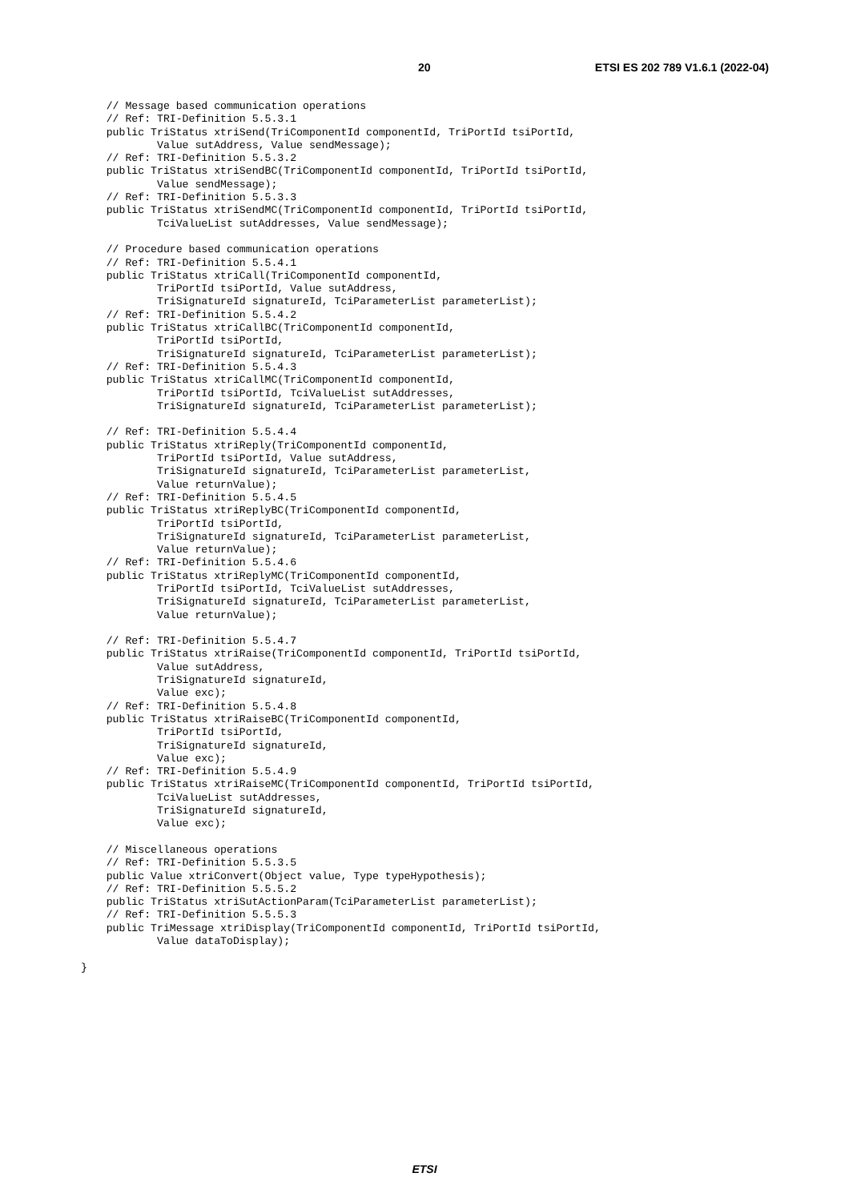20 ETSI ES 202 789 V1.6.1 (2022-04)
    // Message based communication operations
    // Ref: TRI-Definition 5.5.3.1
    public TriStatus xtriSend(TriComponentId componentId, TriPortId tsiPortId,
            Value sutAddress, Value sendMessage);
    // Ref: TRI-Definition 5.5.3.2
    public TriStatus xtriSendBC(TriComponentId componentId, TriPortId tsiPortId,
            Value sendMessage);
    // Ref: TRI-Definition 5.5.3.3
    public TriStatus xtriSendMC(TriComponentId componentId, TriPortId tsiPortId,
            TciValueList sutAddresses, Value sendMessage);

    // Procedure based communication operations
    // Ref: TRI-Definition 5.5.4.1
    public TriStatus xtriCall(TriComponentId componentId,
            TriPortId tsiPortId, Value sutAddress,
            TriSignatureId signatureId, TciParameterList parameterList);
    // Ref: TRI-Definition 5.5.4.2
    public TriStatus xtriCallBC(TriComponentId componentId,
            TriPortId tsiPortId,
            TriSignatureId signatureId, TciParameterList parameterList);
    // Ref: TRI-Definition 5.5.4.3
    public TriStatus xtriCallMC(TriComponentId componentId,
            TriPortId tsiPortId, TciValueList sutAddresses,
            TriSignatureId signatureId, TciParameterList parameterList);

    // Ref: TRI-Definition 5.5.4.4
    public TriStatus xtriReply(TriComponentId componentId,
            TriPortId tsiPortId, Value sutAddress,
            TriSignatureId signatureId, TciParameterList parameterList,
            Value returnValue);
    // Ref: TRI-Definition 5.5.4.5
    public TriStatus xtriReplyBC(TriComponentId componentId,
            TriPortId tsiPortId,
            TriSignatureId signatureId, TciParameterList parameterList,
            Value returnValue);
    // Ref: TRI-Definition 5.5.4.6
    public TriStatus xtriReplyMC(TriComponentId componentId,
            TriPortId tsiPortId, TciValueList sutAddresses,
            TriSignatureId signatureId, TciParameterList parameterList,
            Value returnValue);

    // Ref: TRI-Definition 5.5.4.7
    public TriStatus xtriRaise(TriComponentId componentId, TriPortId tsiPortId,
            Value sutAddress,
            TriSignatureId signatureId,
            Value exc);
    // Ref: TRI-Definition 5.5.4.8
    public TriStatus xtriRaiseBC(TriComponentId componentId,
            TriPortId tsiPortId,
            TriSignatureId signatureId,
            Value exc);
    // Ref: TRI-Definition 5.5.4.9
    public TriStatus xtriRaiseMC(TriComponentId componentId, TriPortId tsiPortId,
            TciValueList sutAddresses,
            TriSignatureId signatureId,
            Value exc);

    // Miscellaneous operations
    // Ref: TRI-Definition 5.5.3.5
    public Value xtriConvert(Object value, Type typeHypothesis);
    // Ref: TRI-Definition 5.5.5.2
    public TriStatus xtriSutActionParam(TciParameterList parameterList);
    // Ref: TRI-Definition 5.5.5.3
    public TriMessage xtriDisplay(TriComponentId componentId, TriPortId tsiPortId,
            Value dataToDisplay);

}
ETSI